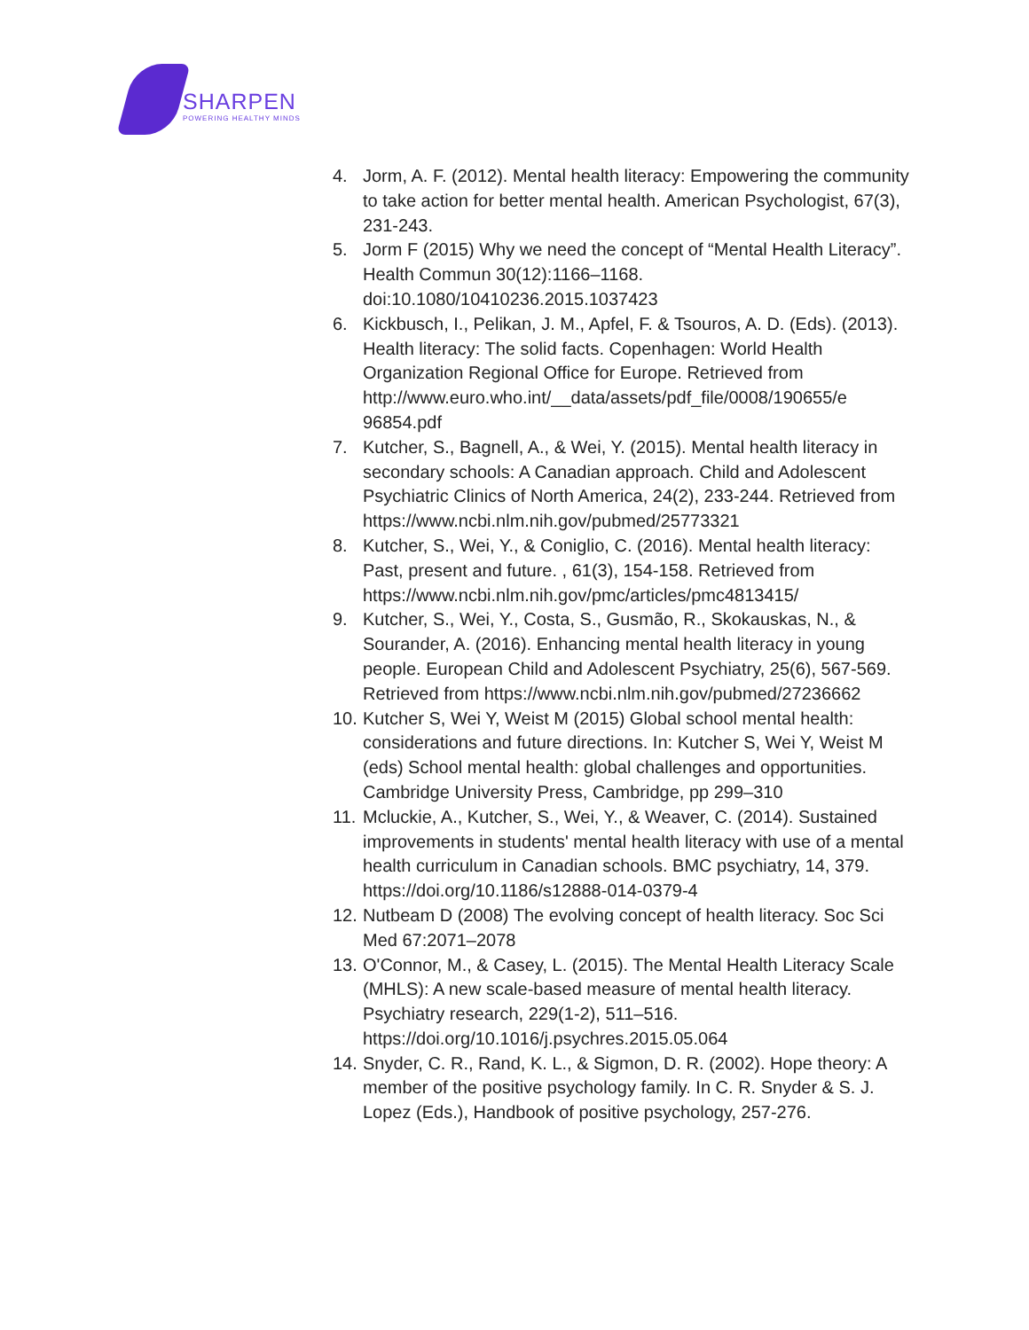SHARPEN
POWERING HEALTHY MINDS
4. Jorm, A. F. (2012). Mental health literacy: Empowering the community to take action for better mental health. American Psychologist, 67(3), 231-243.
5. Jorm F (2015) Why we need the concept of “Mental Health Literacy”. Health Commun 30(12):1166–1168. doi:10.1080/10410236.2015.1037423
6. Kickbusch, I., Pelikan, J. M., Apfel, F. & Tsouros, A. D. (Eds). (2013). Health literacy: The solid facts. Copenhagen: World Health Organization Regional Office for Europe. Retrieved from http://www.euro.who.int/__data/assets/pdf_file/0008/190655/e 96854.pdf
7. Kutcher, S., Bagnell, A., & Wei, Y. (2015). Mental health literacy in secondary schools: A Canadian approach. Child and Adolescent Psychiatric Clinics of North America, 24(2), 233-244. Retrieved from https://www.ncbi.nlm.nih.gov/pubmed/25773321
8. Kutcher, S., Wei, Y., & Coniglio, C. (2016). Mental health literacy: Past, present and future. , 61(3), 154-158. Retrieved from https://www.ncbi.nlm.nih.gov/pmc/articles/pmc4813415/
9. Kutcher, S., Wei, Y., Costa, S., Gusmão, R., Skokauskas, N., & Sourander, A. (2016). Enhancing mental health literacy in young people. European Child and Adolescent Psychiatry, 25(6), 567-569. Retrieved from https://www.ncbi.nlm.nih.gov/pubmed/27236662
10. Kutcher S, Wei Y, Weist M (2015) Global school mental health: considerations and future directions. In: Kutcher S, Wei Y, Weist M (eds) School mental health: global challenges and opportunities. Cambridge University Press, Cambridge, pp 299–310
11. Mcluckie, A., Kutcher, S., Wei, Y., & Weaver, C. (2014). Sustained improvements in students' mental health literacy with use of a mental health curriculum in Canadian schools. BMC psychiatry, 14, 379. https://doi.org/10.1186/s12888-014-0379-4
12. Nutbeam D (2008) The evolving concept of health literacy. Soc Sci Med 67:2071–2078
13. O'Connor, M., & Casey, L. (2015). The Mental Health Literacy Scale (MHLS): A new scale-based measure of mental health literacy. Psychiatry research, 229(1-2), 511–516. https://doi.org/10.1016/j.psychres.2015.05.064
14. Snyder, C. R., Rand, K. L., & Sigmon, D. R. (2002). Hope theory: A member of the positive psychology family. In C. R. Snyder & S. J. Lopez (Eds.), Handbook of positive psychology, 257-276.